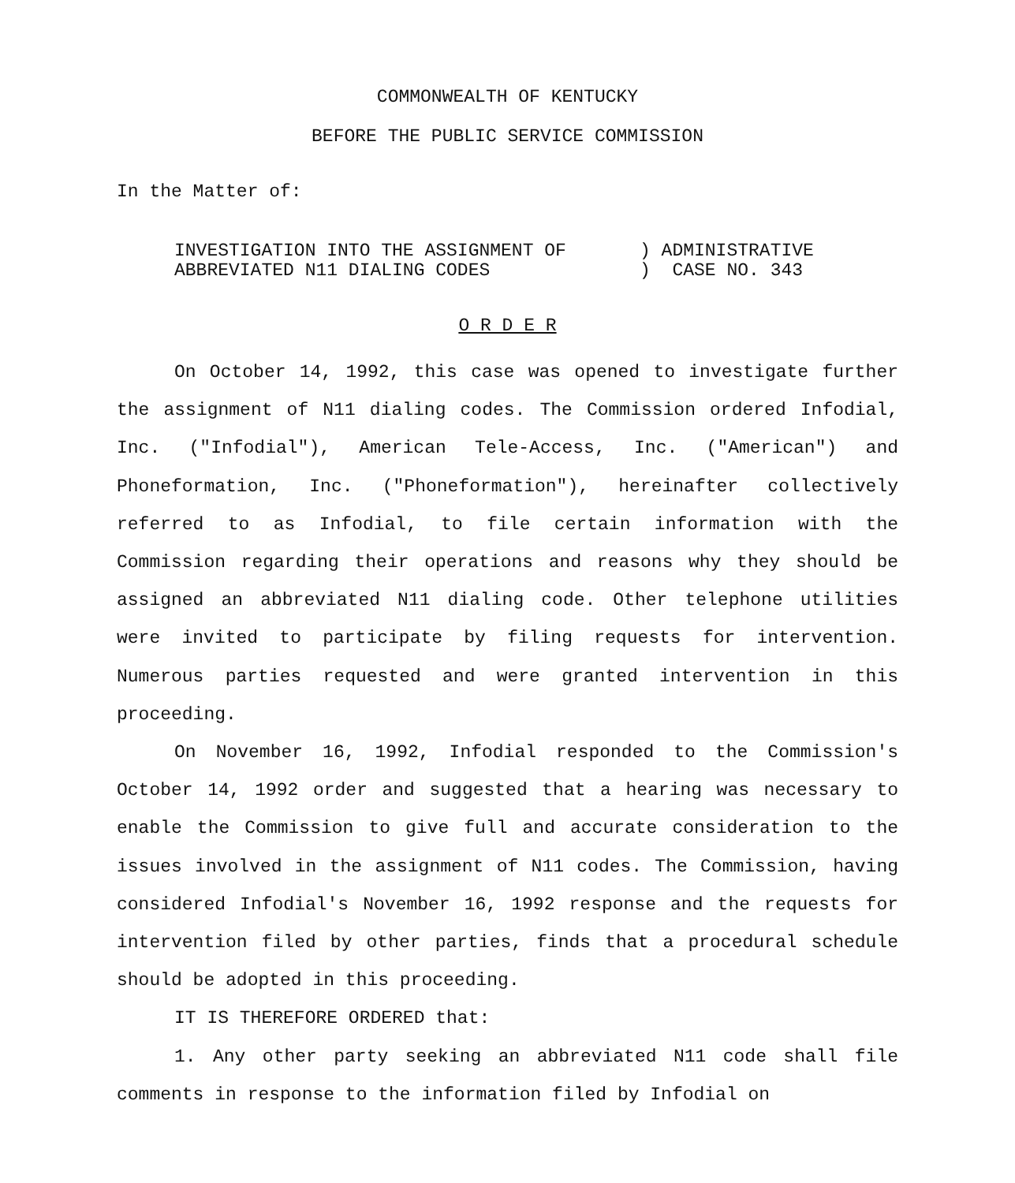COMMONWEALTH OF KENTUCKY
BEFORE THE PUBLIC SERVICE COMMISSION
In the Matter of:
INVESTIGATION INTO THE ASSIGNMENT OF
ABBREVIATED N11 DIALING CODES
) ADMINISTRATIVE
) CASE NO. 343
O R D E R
On October 14, 1992, this case was opened to investigate further the assignment of N11 dialing codes. The Commission ordered Infodial, Inc. ("Infodial"), American Tele-Access, Inc. ("American") and Phoneformation, Inc. ("Phoneformation"), hereinafter collectively referred to as Infodial, to file certain information with the Commission regarding their operations and reasons why they should be assigned an abbreviated N11 dialing code. Other telephone utilities were invited to participate by filing requests for intervention. Numerous parties requested and were granted intervention in this proceeding.
On November 16, 1992, Infodial responded to the Commission's October 14, 1992 order and suggested that a hearing was necessary to enable the Commission to give full and accurate consideration to the issues involved in the assignment of N11 codes. The Commission, having considered Infodial's November 16, 1992 response and the requests for intervention filed by other parties, finds that a procedural schedule should be adopted in this proceeding.
IT IS THEREFORE ORDERED that:
1. Any other party seeking an abbreviated N11 code shall file comments in response to the information filed by Infodial on